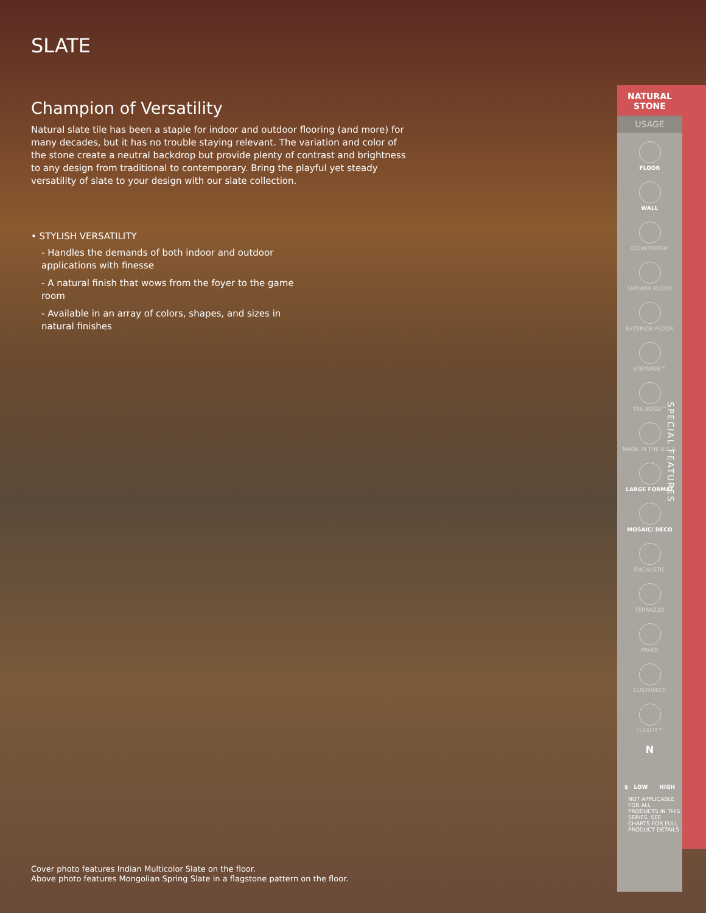SLATE
Champion of Versatility
Natural slate tile has been a staple for indoor and outdoor flooring (and more) for many decades, but it has no trouble staying relevant. The variation and color of the stone create a neutral backdrop but provide plenty of contrast and brightness to any design from traditional to contemporary. Bring the playful yet steady versatility of slate to your design with our slate collection.
• STYLISH VERSATILITY
- Handles the demands of both indoor and outdoor applications with finesse
- A natural finish that wows from the foyer to the game room
- Available in an array of colors, shapes, and sizes in natural finishes
Cover photo features Indian Multicolor Slate on the floor.
Above photo features Mongolian Spring Slate in a flagstone pattern on the floor.
NATURAL
STONE
USAGE
FLOOR
WALL
COUNTERTOP
SHOWER FLOOR
EXTERIOR FLOOR
STEPWISE™
TRU-EDGE™
MADE IN THE U.S.A.
LARGE FORMAT
MOSAIC/ DECO
ENCAUSTIC
TERRAZZO
PAVER
CUSTOMIZE
FLEXFIT™
N
$ LOW HIGH
NOT APPLICABLE FOR ALL PRODUCTS IN THIS SERIES. SEE CHARTS FOR FULL PRODUCT DETAILS.
SPECIAL FEATURES